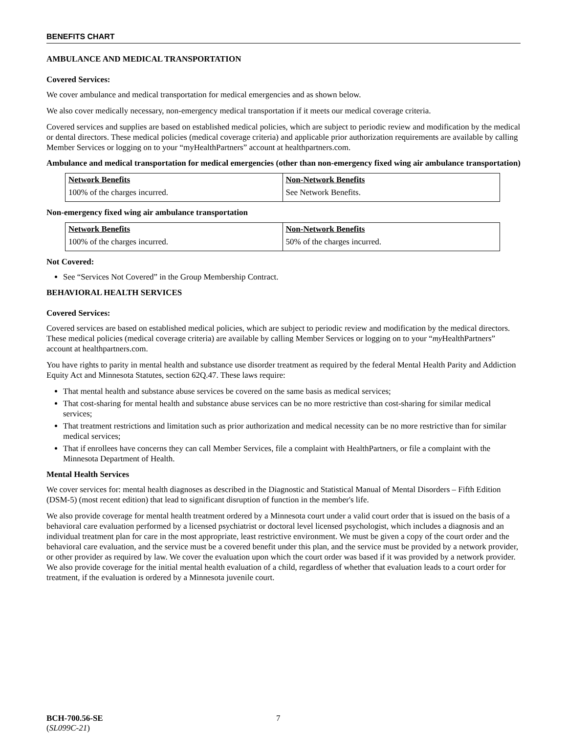BENEFITS CHART
AMBULANCE AND MEDICAL TRANSPORTATION
Covered Services:
We cover ambulance and medical transportation for medical emergencies and as shown below.
We also cover medically necessary, non-emergency medical transportation if it meets our medical coverage criteria.
Covered services and supplies are based on established medical policies, which are subject to periodic review and modification by the medical or dental directors. These medical policies (medical coverage criteria) and applicable prior authorization requirements are available by calling Member Services or logging on to your “myHealthPartners” account at healthpartners.com.
Ambulance and medical transportation for medical emergencies (other than non-emergency fixed wing air ambulance transportation)
| Network Benefits | Non-Network Benefits |
| --- | --- |
| 100% of the charges incurred. | See Network Benefits. |
Non-emergency fixed wing air ambulance transportation
| Network Benefits | Non-Network Benefits |
| --- | --- |
| 100% of the charges incurred. | 50% of the charges incurred. |
Not Covered:
See “Services Not Covered” in the Group Membership Contract.
BEHAVIORAL HEALTH SERVICES
Covered Services:
Covered services are based on established medical policies, which are subject to periodic review and modification by the medical directors. These medical policies (medical coverage criteria) are available by calling Member Services or logging on to your “my HealthPartners” account at healthpartners.com.
You have rights to parity in mental health and substance use disorder treatment as required by the federal Mental Health Parity and Addiction Equity Act and Minnesota Statutes, section 62Q.47. These laws require:
That mental health and substance abuse services be covered on the same basis as medical services;
That cost-sharing for mental health and substance abuse services can be no more restrictive than cost-sharing for similar medical services;
That treatment restrictions and limitation such as prior authorization and medical necessity can be no more restrictive than for similar medical services;
That if enrollees have concerns they can call Member Services, file a complaint with HealthPartners, or file a complaint with the Minnesota Department of Health.
Mental Health Services
We cover services for: mental health diagnoses as described in the Diagnostic and Statistical Manual of Mental Disorders – Fifth Edition (DSM-5) (most recent edition) that lead to significant disruption of function in the member's life.
We also provide coverage for mental health treatment ordered by a Minnesota court under a valid court order that is issued on the basis of a behavioral care evaluation performed by a licensed psychiatrist or doctoral level licensed psychologist, which includes a diagnosis and an individual treatment plan for care in the most appropriate, least restrictive environment. We must be given a copy of the court order and the behavioral care evaluation, and the service must be a covered benefit under this plan, and the service must be provided by a network provider, or other provider as required by law. We cover the evaluation upon which the court order was based if it was provided by a network provider. We also provide coverage for the initial mental health evaluation of a child, regardless of whether that evaluation leads to a court order for treatment, if the evaluation is ordered by a Minnesota juvenile court.
BCH-700.56-SE
(SL099C-21)
7